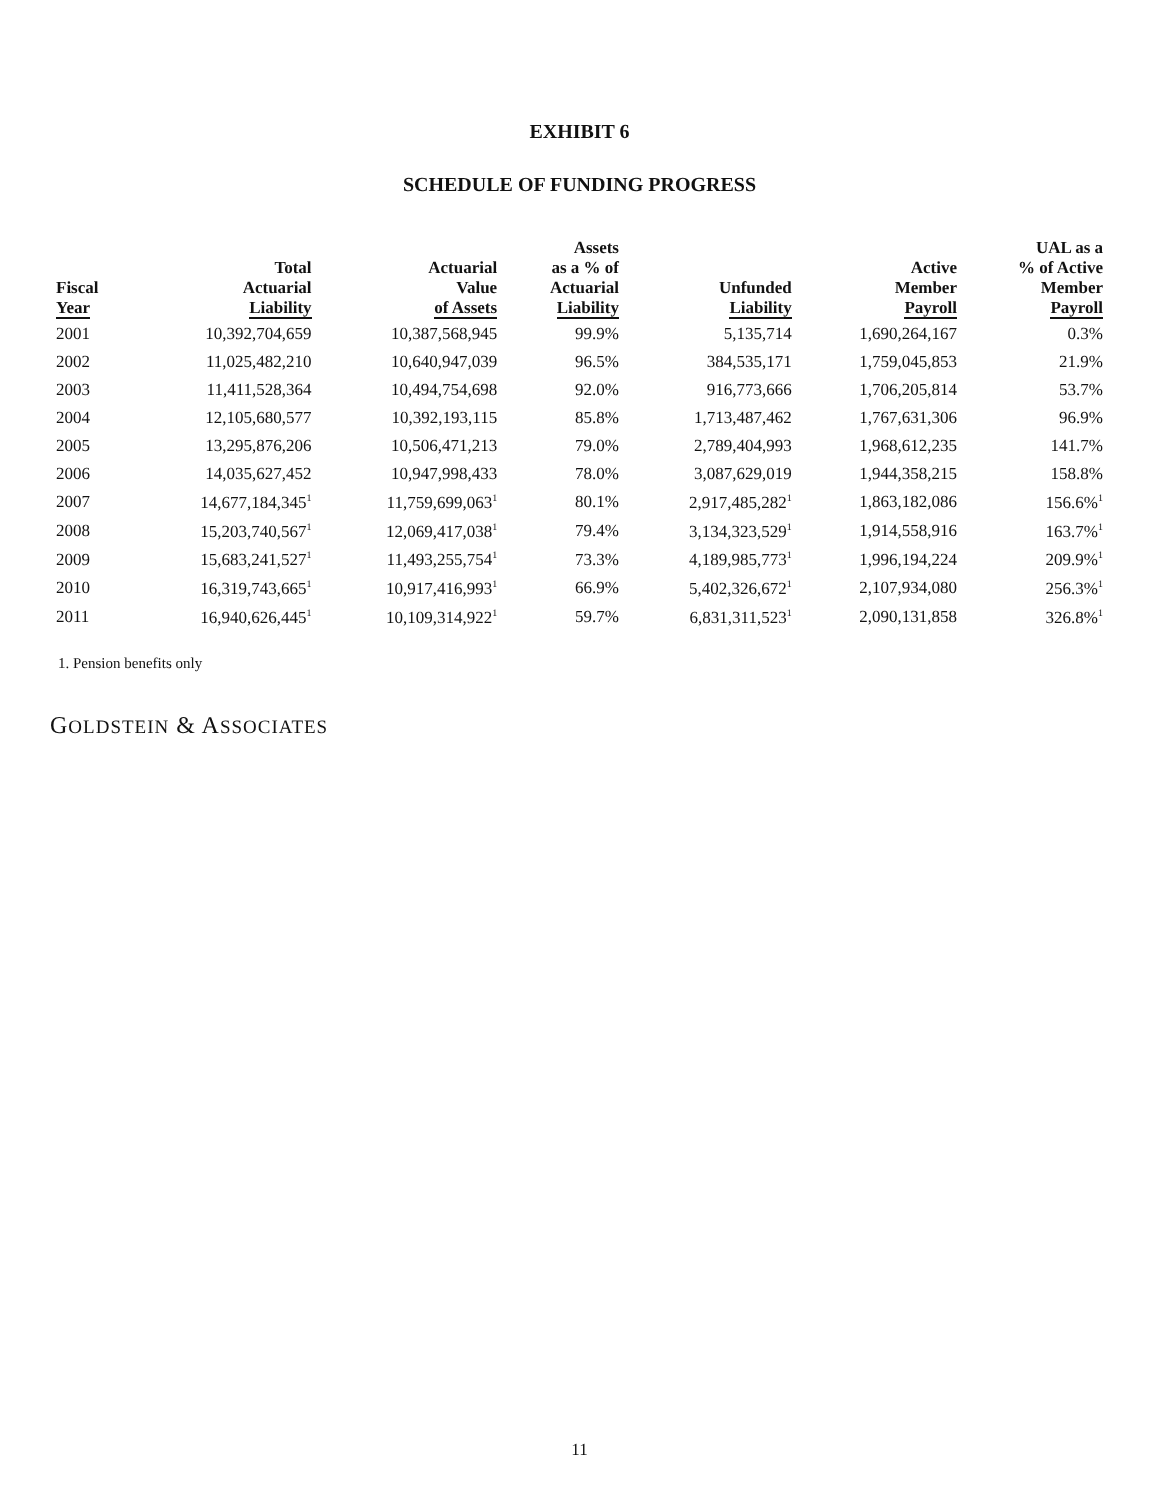EXHIBIT 6
SCHEDULE OF FUNDING PROGRESS
| Fiscal Year | Total Actuarial Liability | Actuarial Value of Assets | Assets as a % of Actuarial Liability | Unfunded Liability | Active Member Payroll | UAL as a % of Active Member Payroll |
| --- | --- | --- | --- | --- | --- | --- |
| 2001 | 10,392,704,659 | 10,387,568,945 | 99.9% | 5,135,714 | 1,690,264,167 | 0.3% |
| 2002 | 11,025,482,210 | 10,640,947,039 | 96.5% | 384,535,171 | 1,759,045,853 | 21.9% |
| 2003 | 11,411,528,364 | 10,494,754,698 | 92.0% | 916,773,666 | 1,706,205,814 | 53.7% |
| 2004 | 12,105,680,577 | 10,392,193,115 | 85.8% | 1,713,487,462 | 1,767,631,306 | 96.9% |
| 2005 | 13,295,876,206 | 10,506,471,213 | 79.0% | 2,789,404,993 | 1,968,612,235 | 141.7% |
| 2006 | 14,035,627,452 | 10,947,998,433 | 78.0% | 3,087,629,019 | 1,944,358,215 | 158.8% |
| 2007 | 14,677,184,345<sup>1</sup> | 11,759,699,063<sup>1</sup> | 80.1% | 2,917,485,282<sup>1</sup> | 1,863,182,086 | 156.6%<sup>1</sup> |
| 2008 | 15,203,740,567<sup>1</sup> | 12,069,417,038<sup>1</sup> | 79.4% | 3,134,323,529<sup>1</sup> | 1,914,558,916 | 163.7%<sup>1</sup> |
| 2009 | 15,683,241,527<sup>1</sup> | 11,493,255,754<sup>1</sup> | 73.3% | 4,189,985,773<sup>1</sup> | 1,996,194,224 | 209.9%<sup>1</sup> |
| 2010 | 16,319,743,665<sup>1</sup> | 10,917,416,993<sup>1</sup> | 66.9% | 5,402,326,672<sup>1</sup> | 2,107,934,080 | 256.3%<sup>1</sup> |
| 2011 | 16,940,626,445<sup>1</sup> | 10,109,314,922<sup>1</sup> | 59.7% | 6,831,311,523<sup>1</sup> | 2,090,131,858 | 326.8%<sup>1</sup> |
1. Pension benefits only
GOLDSTEIN & ASSOCIATES
11